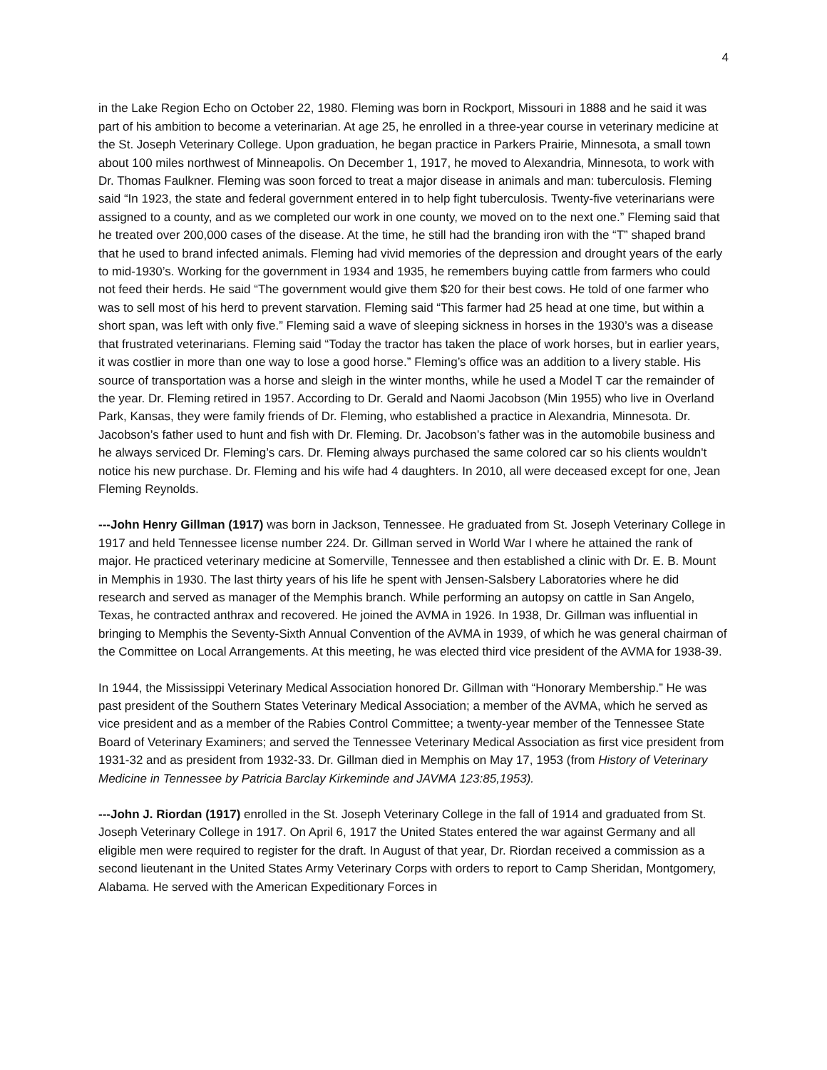4
in the Lake Region Echo on October 22, 1980. Fleming was born in Rockport, Missouri in 1888 and he said it was part of his ambition to become a veterinarian. At age 25, he enrolled in a three-year course in veterinary medicine at the St. Joseph Veterinary College. Upon graduation, he began practice in Parkers Prairie, Minnesota, a small town about 100 miles northwest of Minneapolis. On December 1, 1917, he moved to Alexandria, Minnesota, to work with Dr. Thomas Faulkner. Fleming was soon forced to treat a major disease in animals and man: tuberculosis. Fleming said “In 1923, the state and federal government entered in to help fight tuberculosis. Twenty-five veterinarians were assigned to a county, and as we completed our work in one county, we moved on to the next one.” Fleming said that he treated over 200,000 cases of the disease. At the time, he still had the branding iron with the “T” shaped brand that he used to brand infected animals. Fleming had vivid memories of the depression and drought years of the early to mid-1930’s. Working for the government in 1934 and 1935, he remembers buying cattle from farmers who could not feed their herds. He said “The government would give them $20 for their best cows. He told of one farmer who was to sell most of his herd to prevent starvation. Fleming said “This farmer had 25 head at one time, but within a short span, was left with only five.” Fleming said a wave of sleeping sickness in horses in the 1930’s was a disease that frustrated veterinarians. Fleming said “Today the tractor has taken the place of work horses, but in earlier years, it was costlier in more than one way to lose a good horse.” Fleming’s office was an addition to a livery stable. His source of transportation was a horse and sleigh in the winter months, while he used a Model T car the remainder of the year. Dr. Fleming retired in 1957. According to Dr. Gerald and Naomi Jacobson (Min 1955) who live in Overland Park, Kansas, they were family friends of Dr. Fleming, who established a practice in Alexandria, Minnesota. Dr. Jacobson’s father used to hunt and fish with Dr. Fleming. Dr. Jacobson’s father was in the automobile business and he always serviced Dr. Fleming’s cars. Dr. Fleming always purchased the same colored car so his clients wouldn't notice his new purchase. Dr. Fleming and his wife had 4 daughters. In 2010, all were deceased except for one, Jean Fleming Reynolds.
---John Henry Gillman (1917) was born in Jackson, Tennessee. He graduated from St. Joseph Veterinary College in 1917 and held Tennessee license number 224. Dr. Gillman served in World War I where he attained the rank of major. He practiced veterinary medicine at Somerville, Tennessee and then established a clinic with Dr. E. B. Mount in Memphis in 1930. The last thirty years of his life he spent with Jensen-Salsbery Laboratories where he did research and served as manager of the Memphis branch. While performing an autopsy on cattle in San Angelo, Texas, he contracted anthrax and recovered. He joined the AVMA in 1926. In 1938, Dr. Gillman was influential in bringing to Memphis the Seventy-Sixth Annual Convention of the AVMA in 1939, of which he was general chairman of the Committee on Local Arrangements. At this meeting, he was elected third vice president of the AVMA for 1938-39.
In 1944, the Mississippi Veterinary Medical Association honored Dr. Gillman with “Honorary Membership.” He was past president of the Southern States Veterinary Medical Association; a member of the AVMA, which he served as vice president and as a member of the Rabies Control Committee; a twenty-year member of the Tennessee State Board of Veterinary Examiners; and served the Tennessee Veterinary Medical Association as first vice president from 1931-32 and as president from 1932-33. Dr. Gillman died in Memphis on May 17, 1953 (from History of Veterinary Medicine in Tennessee by Patricia Barclay Kirkeminde and JAVMA 123:85,1953).
---John J. Riordan (1917) enrolled in the St. Joseph Veterinary College in the fall of 1914 and graduated from St. Joseph Veterinary College in 1917. On April 6, 1917 the United States entered the war against Germany and all eligible men were required to register for the draft. In August of that year, Dr. Riordan received a commission as a second lieutenant in the United States Army Veterinary Corps with orders to report to Camp Sheridan, Montgomery, Alabama. He served with the American Expeditionary Forces in